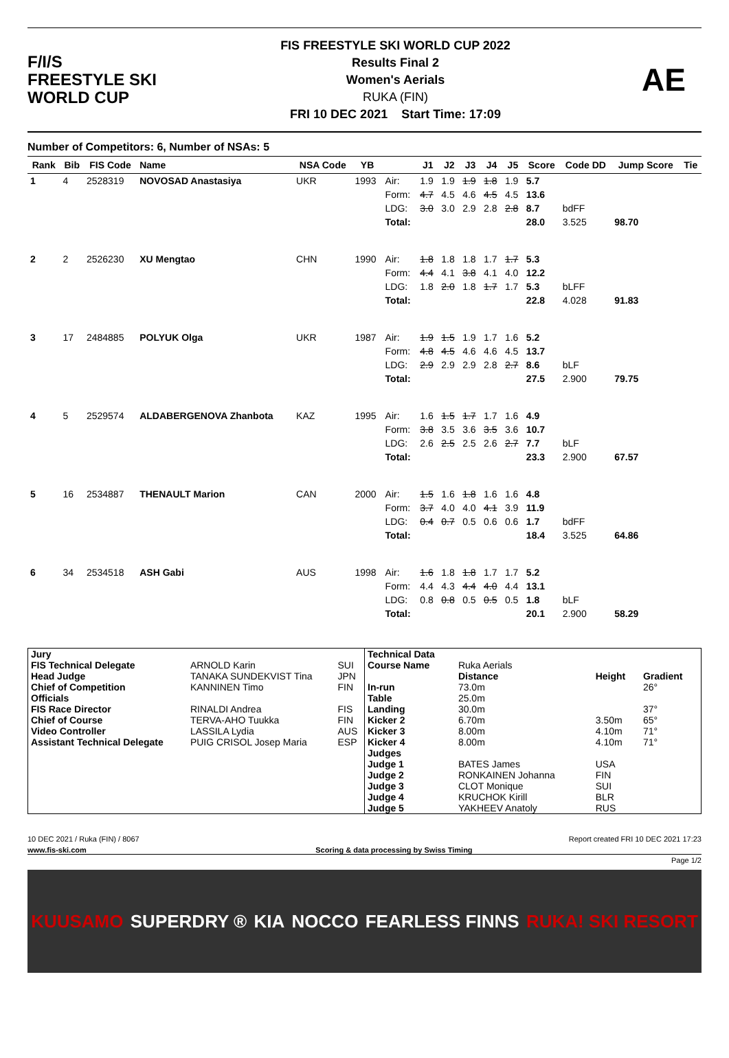F/I/S
FREESTYLE SKI
WORLD CUP
FIS FREESTYLE SKI WORLD CUP 2022
Results Final 2
Women's Aerials
RUKA (FIN)
FRI 10 DEC 2021 Start Time: 17:09
AE
Number of Competitors: 6, Number of NSAs: 5
| Rank | Bib | FIS Code | Name | NSA Code | YB | | J1 | J2 | J3 | J4 | J5 | Score | Code DD | Jump Score | Tie |
| --- | --- | --- | --- | --- | --- | --- | --- | --- | --- | --- | --- | --- | --- | --- | --- |
| 1 | 4 | 2528319 | NOVOSAD Anastasiya | UKR | 1993 | Air: | 1.9 | 1.9 | 1.9 | 1.8 | 1.9 | 5.7 | | | |
| | | | | | | Form: | 4.7 | 4.5 | 4.6 | 4.5 | 4.5 | 13.6 | | | |
| | | | | | | LDG: | 3.0 | 3.0 | 2.9 | 2.8 | 2.8 | 8.7 | bdFF | | |
| | | | | | | Total: | | | | | | 28.0 | 3.525 | 98.70 | |
| 2 | 2 | 2526230 | XU Mengtao | CHN | 1990 | Air: | 1.8 | 1.8 | 1.8 | 1.7 | 1.7 | 5.3 | | | |
| | | | | | | Form: | 4.4 | 4.1 | 3.8 | 4.1 | 4.0 | 12.2 | | | |
| | | | | | | LDG: | 1.8 | 2.0 | 1.8 | 1.7 | 1.7 | 5.3 | bLFF | | |
| | | | | | | Total: | | | | | | 22.8 | 4.028 | 91.83 | |
| 3 | 17 | 2484885 | POLYUK Olga | UKR | 1987 | Air: | 1.9 | 1.5 | 1.9 | 1.7 | 1.6 | 5.2 | | | |
| | | | | | | Form: | 4.8 | 4.5 | 4.6 | 4.6 | 4.5 | 13.7 | | | |
| | | | | | | LDG: | 2.9 | 2.9 | 2.9 | 2.8 | 2.7 | 8.6 | bLF | | |
| | | | | | | Total: | | | | | | 27.5 | 2.900 | 79.75 | |
| 4 | 5 | 2529574 | ALDABERGENOVA Zhanbota | KAZ | 1995 | Air: | 1.6 | 1.5 | 1.7 | 1.7 | 1.6 | 4.9 | | | |
| | | | | | | Form: | 3.8 | 3.5 | 3.6 | 3.5 | 3.6 | 10.7 | | | |
| | | | | | | LDG: | 2.6 | 2.5 | 2.5 | 2.6 | 2.7 | 7.7 | bLF | | |
| | | | | | | Total: | | | | | | 23.3 | 2.900 | 67.57 | |
| 5 | 16 | 2534887 | THENAULT Marion | CAN | 2000 | Air: | 1.5 | 1.6 | 1.8 | 1.6 | 1.6 | 4.8 | | | |
| | | | | | | Form: | 3.7 | 4.0 | 4.0 | 4.1 | 3.9 | 11.9 | | | |
| | | | | | | LDG: | 0.4 | 0.7 | 0.5 | 0.6 | 0.6 | 1.7 | bdFF | | |
| | | | | | | Total: | | | | | | 18.4 | 3.525 | 64.86 | |
| 6 | 34 | 2534518 | ASH Gabi | AUS | 1998 | Air: | 1.6 | 1.8 | 1.8 | 1.7 | 1.7 | 5.2 | | | |
| | | | | | | Form: | 4.4 | 4.3 | 4.4 | 4.0 | 4.4 | 13.1 | | | |
| | | | | | | LDG: | 0.8 | 0.8 | 0.5 | 0.5 | 0.5 | 1.8 | bLF | | |
| | | | | | | Total: | | | | | | 20.1 | 2.900 | 58.29 | |
| Jury | | |
| FIS Technical Delegate | ARNOLD Karin | SUI |
| Head Judge | TANAKA SUNDEKVIST Tina | JPN |
| Chief of Competition | KANNINEN Timo | FIN |
| Officials | | |
| FIS Race Director | RINALDI Andrea | FIS |
| Chief of Course | TERVA-AHO Tuukka | FIN |
| Video Controller | LASSILA Lydia | AUS |
| Assistant Technical Delegate | PUIG CRISOL Josep Maria | ESP |
| Technical Data | | | |
| Course Name | Ruka Aerials | | |
| | Distance | Height | Gradient |
| In-run | 73.0m | | 26° |
| Table | 25.0m | | |
| Landing | 30.0m | | 37° |
| Kicker 2 | 6.70m | 3.50m | 65° |
| Kicker 3 | 8.00m | 4.10m | 71° |
| Kicker 4 | 8.00m | 4.10m | 71° |
| Judges | | | |
| Judge 1 | BATES James | USA | |
| Judge 2 | RONKAINEN Johanna | FIN | |
| Judge 3 | CLOT Monique | SUI | |
| Judge 4 | KRUCHOK Kirill | BLR | |
| Judge 5 | YAKHEEV Anatoly | RUS | |
10 DEC 2021 / Ruka (FIN) / 8067 Report created FRI 10 DEC 2021 17:23
www.fis-ski.com Scoring & data processing by Swiss Timing
Page 1/2
KUUSAMO SUPERDRY ® KIA NOCCO FEARLESS FINNS RUKA! SKI RESORT